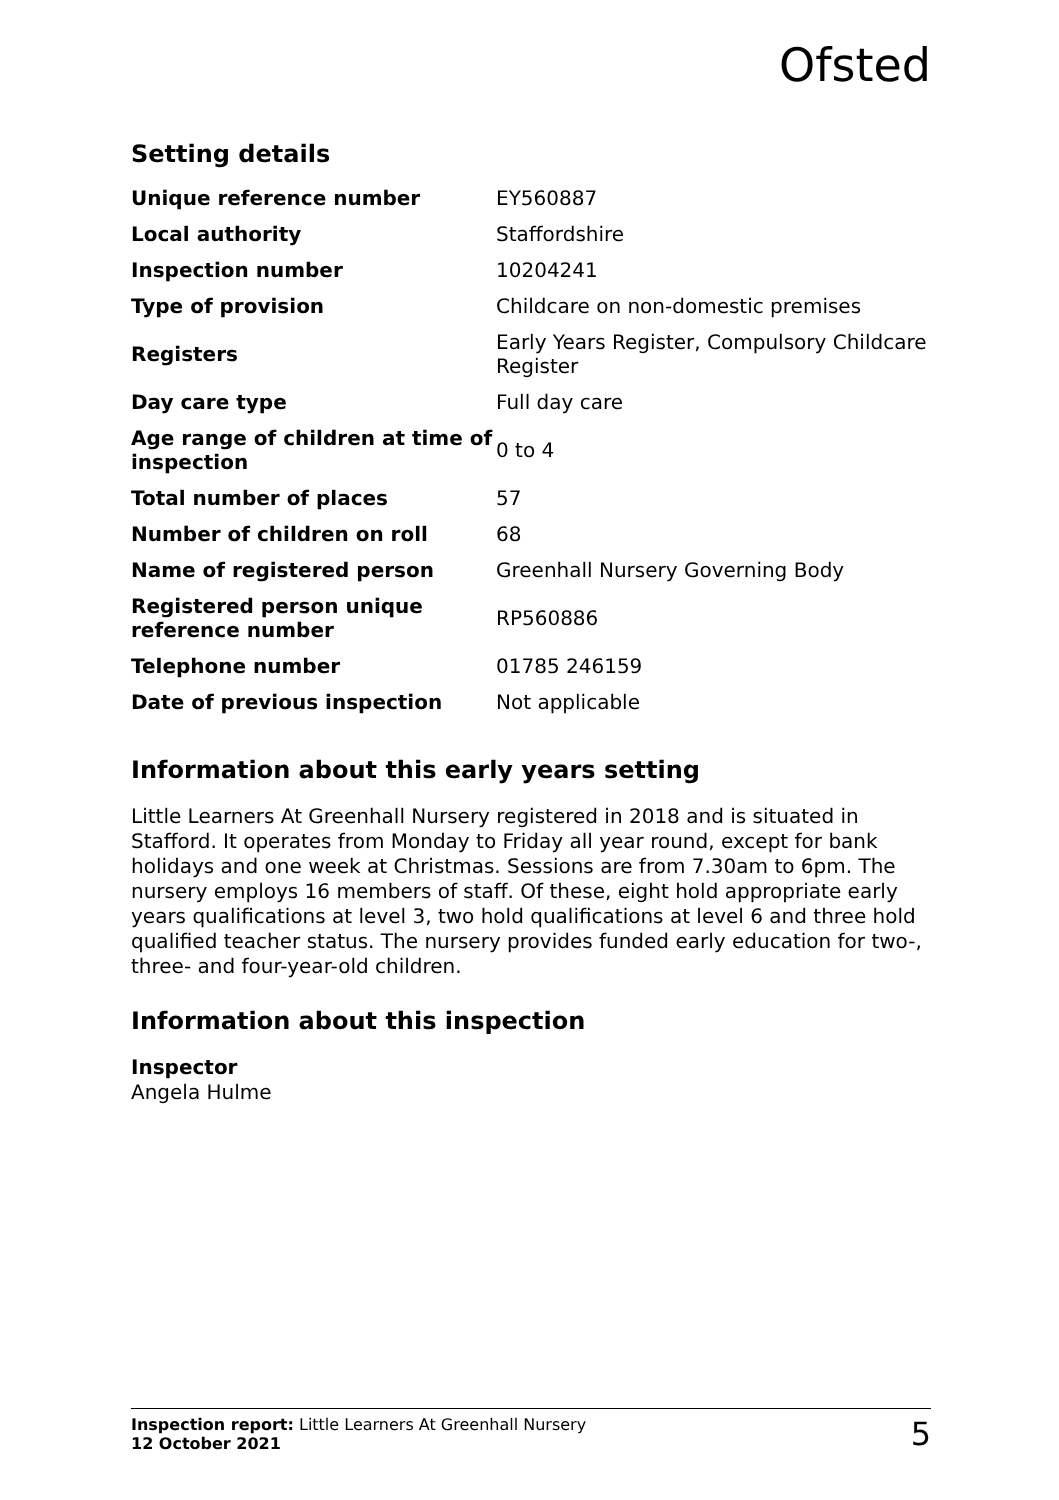Ofsted
Setting details
| Unique reference number | EY560887 |
| Local authority | Staffordshire |
| Inspection number | 10204241 |
| Type of provision | Childcare on non-domestic premises |
| Registers | Early Years Register, Compulsory Childcare Register |
| Day care type | Full day care |
| Age range of children at time of inspection | 0 to 4 |
| Total number of places | 57 |
| Number of children on roll | 68 |
| Name of registered person | Greenhall Nursery Governing Body |
| Registered person unique reference number | RP560886 |
| Telephone number | 01785 246159 |
| Date of previous inspection | Not applicable |
Information about this early years setting
Little Learners At Greenhall Nursery registered in 2018 and is situated in Stafford. It operates from Monday to Friday all year round, except for bank holidays and one week at Christmas. Sessions are from 7.30am to 6pm. The nursery employs 16 members of staff. Of these, eight hold appropriate early years qualifications at level 3, two hold qualifications at level 6 and three hold qualified teacher status. The nursery provides funded early education for two-, three- and four-year-old children.
Information about this inspection
Inspector
Angela Hulme
Inspection report: Little Learners At Greenhall Nursery
12 October 2021
5